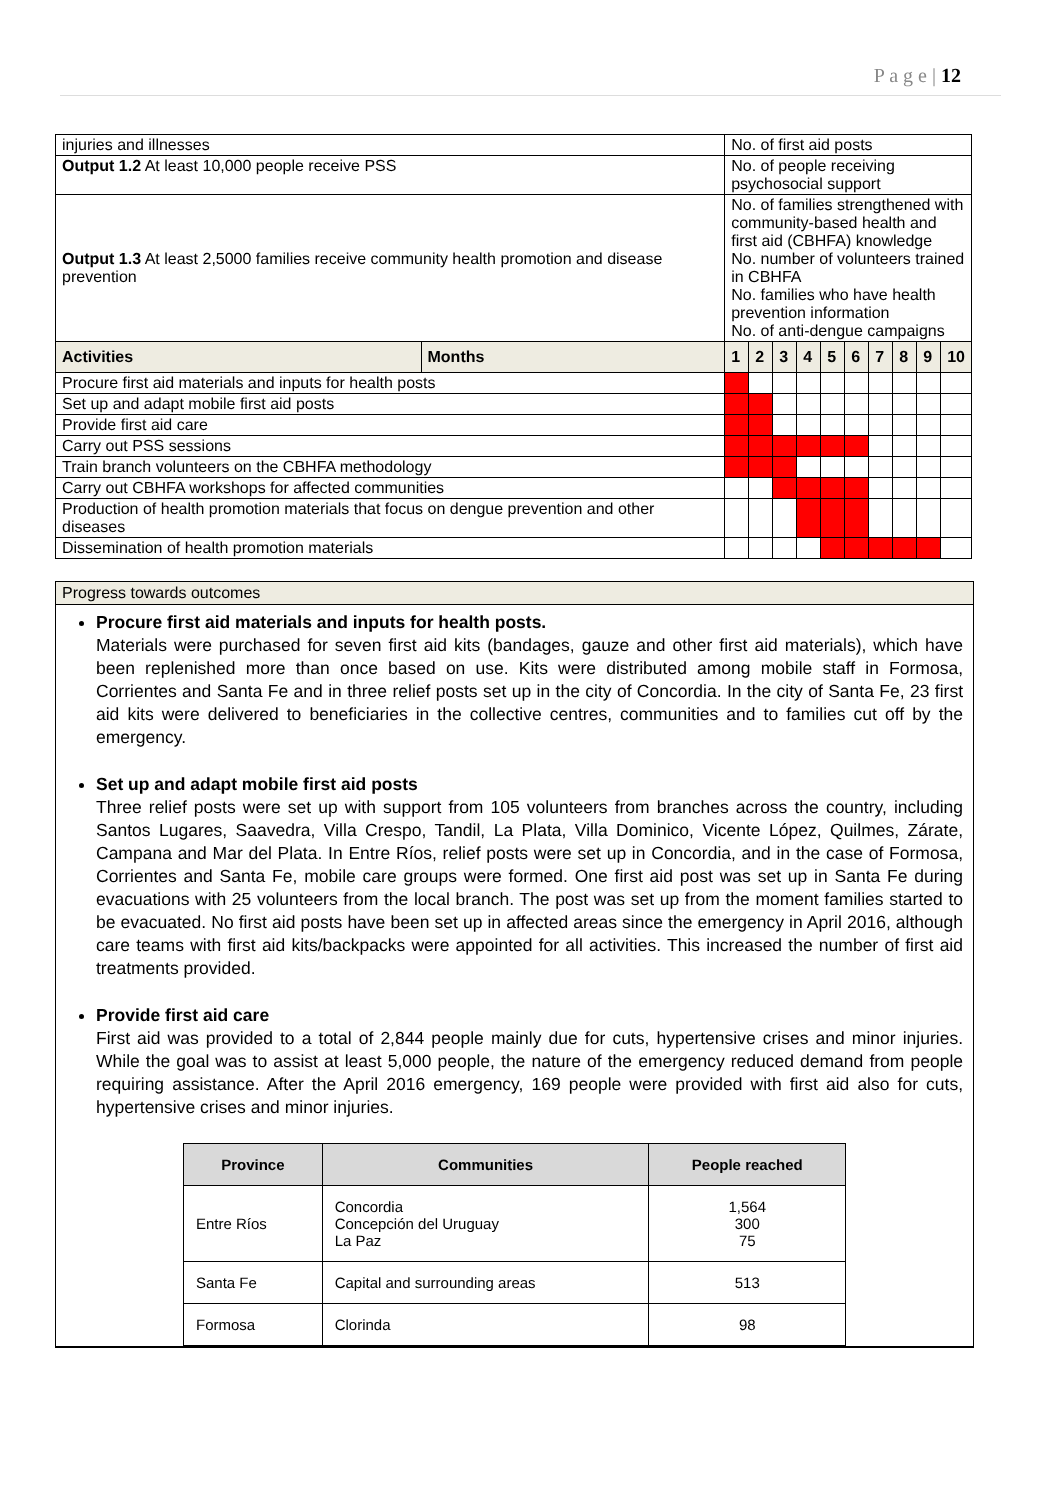P a g e | 12
| injuries and illnesses | | No. of first aid posts | | | | | | | | | |
| Output 1.2 At least 10,000 people receive PSS | | No. of people receiving psychosocial support | | | | | | | | | |
| Output 1.3 At least 2,5000 families receive community health promotion and disease prevention | | No. of families strengthened with community-based health and first aid (CBHFA) knowledge No. number of volunteers trained in CBHFA No. families who have health prevention information No. of anti-dengue campaigns | | | | | | | | | |
| Activities | Months | 1 | 2 | 3 | 4 | 5 | 6 | 7 | 8 | 9 | 10 |
| Procure first aid materials and inputs for health posts | | | | | | | | | | | |
| Set up and adapt mobile first aid posts | | | | | | | | | | | |
| Provide first aid care | | | | | | | | | | | |
| Carry out PSS sessions | | | | | | | | | | | |
| Train branch volunteers on the CBHFA methodology | | | | | | | | | | | |
| Carry out CBHFA workshops for affected communities | | | | | | | | | | | |
| Production of health promotion materials that focus on dengue prevention and other diseases | | | | | | | | | | | |
| Dissemination of health promotion materials | | | | | | | | | | | |
Progress towards outcomes
Procure first aid materials and inputs for health posts.
Materials were purchased for seven first aid kits (bandages, gauze and other first aid materials), which have been replenished more than once based on use. Kits were distributed among mobile staff in Formosa, Corrientes and Santa Fe and in three relief posts set up in the city of Concordia. In the city of Santa Fe, 23 first aid kits were delivered to beneficiaries in the collective centres, communities and to families cut off by the emergency.
Set up and adapt mobile first aid posts
Three relief posts were set up with support from 105 volunteers from branches across the country, including Santos Lugares, Saavedra, Villa Crespo, Tandil, La Plata, Villa Dominico, Vicente López, Quilmes, Zárate, Campana and Mar del Plata. In Entre Ríos, relief posts were set up in Concordia, and in the case of Formosa, Corrientes and Santa Fe, mobile care groups were formed. One first aid post was set up in Santa Fe during evacuations with 25 volunteers from the local branch. The post was set up from the moment families started to be evacuated. No first aid posts have been set up in affected areas since the emergency in April 2016, although care teams with first aid kits/backpacks were appointed for all activities. This increased the number of first aid treatments provided.
Provide first aid care
First aid was provided to a total of 2,844 people mainly due for cuts, hypertensive crises and minor injuries. While the goal was to assist at least 5,000 people, the nature of the emergency reduced demand from people requiring assistance. After the April 2016 emergency, 169 people were provided with first aid also for cuts, hypertensive crises and minor injuries.
| Province | Communities | People reached |
| --- | --- | --- |
| Entre Ríos | Concordia Concepción del Uruguay La Paz | 1,564 300 75 |
| Santa Fe | Capital and surrounding areas | 513 |
| Formosa | Clorinda | 98 |